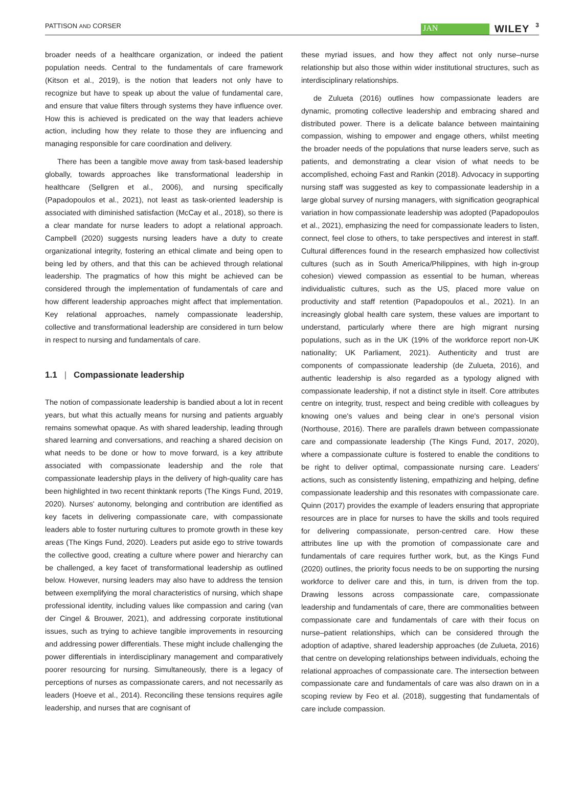PATTISON AND CORSER
JAN
WILEY
3
broader needs of a healthcare organization, or indeed the patient population needs. Central to the fundamentals of care framework (Kitson et al., 2019), is the notion that leaders not only have to recognize but have to speak up about the value of fundamental care, and ensure that value filters through systems they have influence over. How this is achieved is predicated on the way that leaders achieve action, including how they relate to those they are influencing and managing responsible for care coordination and delivery.
There has been a tangible move away from task-based leadership globally, towards approaches like transformational leadership in healthcare (Sellgren et al., 2006), and nursing specifically (Papadopoulos et al., 2021), not least as task-oriented leadership is associated with diminished satisfaction (McCay et al., 2018), so there is a clear mandate for nurse leaders to adopt a relational approach. Campbell (2020) suggests nursing leaders have a duty to create organizational integrity, fostering an ethical climate and being open to being led by others, and that this can be achieved through relational leadership. The pragmatics of how this might be achieved can be considered through the implementation of fundamentals of care and how different leadership approaches might affect that implementation. Key relational approaches, namely compassionate leadership, collective and transformational leadership are considered in turn below in respect to nursing and fundamentals of care.
1.1 | Compassionate leadership
The notion of compassionate leadership is bandied about a lot in recent years, but what this actually means for nursing and patients arguably remains somewhat opaque. As with shared leadership, leading through shared learning and conversations, and reaching a shared decision on what needs to be done or how to move forward, is a key attribute associated with compassionate leadership and the role that compassionate leadership plays in the delivery of high-quality care has been highlighted in two recent thinktank reports (The Kings Fund, 2019, 2020). Nurses' autonomy, belonging and contribution are identified as key facets in delivering compassionate care, with compassionate leaders able to foster nurturing cultures to promote growth in these key areas (The Kings Fund, 2020). Leaders put aside ego to strive towards the collective good, creating a culture where power and hierarchy can be challenged, a key facet of transformational leadership as outlined below. However, nursing leaders may also have to address the tension between exemplifying the moral characteristics of nursing, which shape professional identity, including values like compassion and caring (van der Cingel & Brouwer, 2021), and addressing corporate institutional issues, such as trying to achieve tangible improvements in resourcing and addressing power differentials. These might include challenging the power differentials in interdisciplinary management and comparatively poorer resourcing for nursing. Simultaneously, there is a legacy of perceptions of nurses as compassionate carers, and not necessarily as leaders (Hoeve et al., 2014). Reconciling these tensions requires agile leadership, and nurses that are cognisant of
these myriad issues, and how they affect not only nurse–nurse relationship but also those within wider institutional structures, such as interdisciplinary relationships.
de Zulueta (2016) outlines how compassionate leaders are dynamic, promoting collective leadership and embracing shared and distributed power. There is a delicate balance between maintaining compassion, wishing to empower and engage others, whilst meeting the broader needs of the populations that nurse leaders serve, such as patients, and demonstrating a clear vision of what needs to be accomplished, echoing Fast and Rankin (2018). Advocacy in supporting nursing staff was suggested as key to compassionate leadership in a large global survey of nursing managers, with signification geographical variation in how compassionate leadership was adopted (Papadopoulos et al., 2021), emphasizing the need for compassionate leaders to listen, connect, feel close to others, to take perspectives and interest in staff. Cultural differences found in the research emphasized how collectivist cultures (such as in South America/Philippines, with high in-group cohesion) viewed compassion as essential to be human, whereas individualistic cultures, such as the US, placed more value on productivity and staff retention (Papadopoulos et al., 2021). In an increasingly global health care system, these values are important to understand, particularly where there are high migrant nursing populations, such as in the UK (19% of the workforce report non-UK nationality; UK Parliament, 2021). Authenticity and trust are components of compassionate leadership (de Zulueta, 2016), and authentic leadership is also regarded as a typology aligned with compassionate leadership, if not a distinct style in itself. Core attributes centre on integrity, trust, respect and being credible with colleagues by knowing one's values and being clear in one's personal vision (Northouse, 2016). There are parallels drawn between compassionate care and compassionate leadership (The Kings Fund, 2017, 2020), where a compassionate culture is fostered to enable the conditions to be right to deliver optimal, compassionate nursing care. Leaders' actions, such as consistently listening, empathizing and helping, define compassionate leadership and this resonates with compassionate care. Quinn (2017) provides the example of leaders ensuring that appropriate resources are in place for nurses to have the skills and tools required for delivering compassionate, person-centred care. How these attributes line up with the promotion of compassionate care and fundamentals of care requires further work, but, as the Kings Fund (2020) outlines, the priority focus needs to be on supporting the nursing workforce to deliver care and this, in turn, is driven from the top. Drawing lessons across compassionate care, compassionate leadership and fundamentals of care, there are commonalities between compassionate care and fundamentals of care with their focus on nurse–patient relationships, which can be considered through the adoption of adaptive, shared leadership approaches (de Zulueta, 2016) that centre on developing relationships between individuals, echoing the relational approaches of compassionate care. The intersection between compassionate care and fundamentals of care was also drawn on in a scoping review by Feo et al. (2018), suggesting that fundamentals of care include compassion.